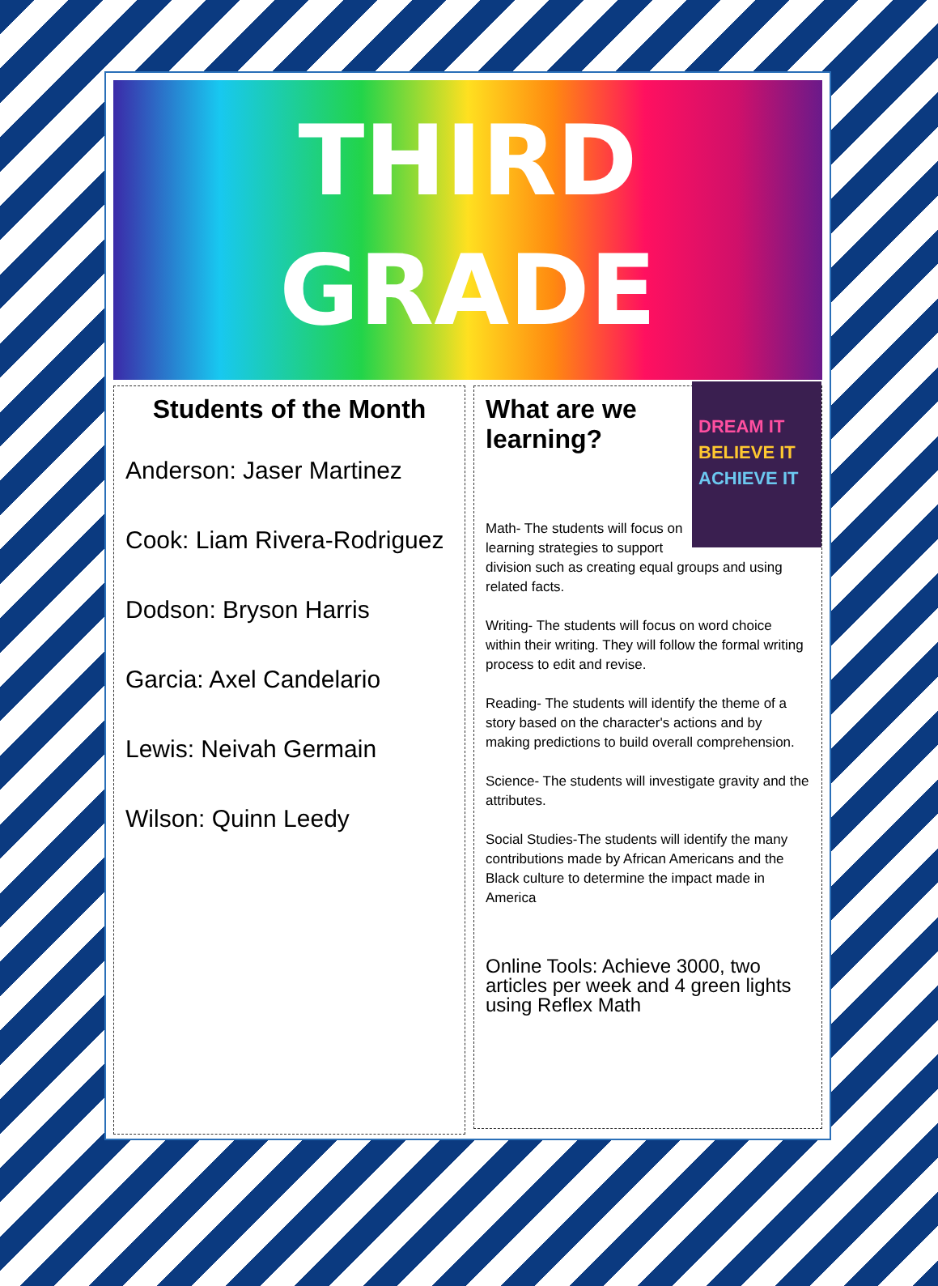THIRD
GRADE
Students of the Month
Anderson: Jaser Martinez
Cook: Liam Rivera-Rodriguez
Dodson: Bryson Harris
Garcia: Axel Candelario
Lewis: Neivah Germain
Wilson: Quinn Leedy
DREAM IT
BELIEVE IT
ACHIEVE IT
What are we learning?
Math- The students will focus on learning strategies to support division such as creating equal groups and using related facts.
Writing- The students will focus on word choice within their writing. They will follow the formal writing process to edit and revise.
Reading- The students will identify the theme of a story based on the character's actions and by making predictions to build overall comprehension.
Science- The students will investigate gravity and the attributes.
Social Studies-The students will identify the many contributions made by African Americans and the Black culture to determine the impact made in America
Online Tools: Achieve 3000, two articles per week and 4 green lights using Reflex Math